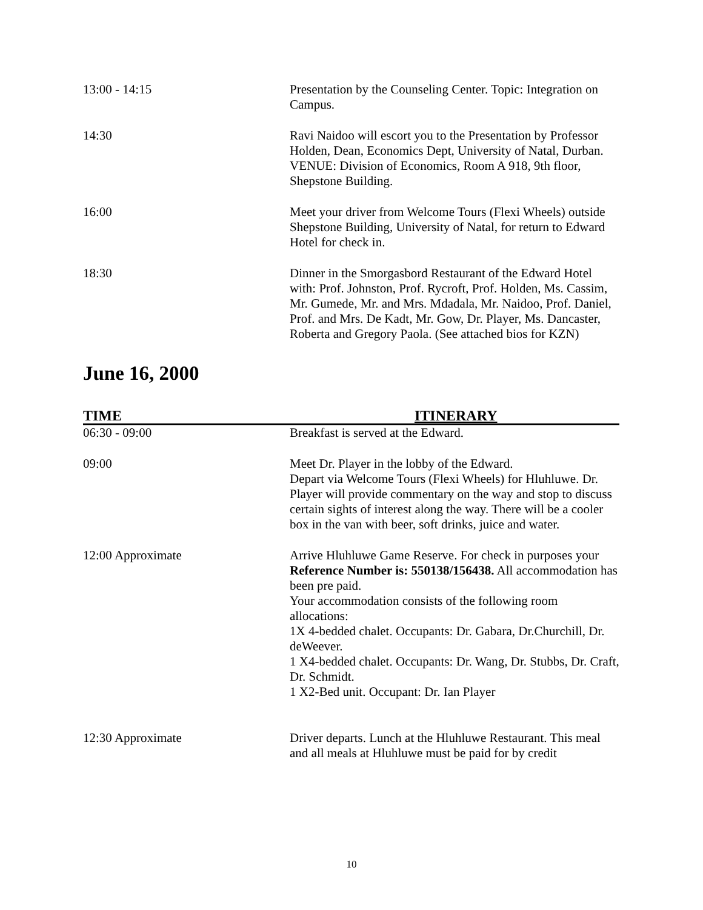| 13:00 - 14:15 | Presentation by the Counseling Center. Topic: Integration on Campus. |
| 14:30 | Ravi Naidoo will escort you to the Presentation by Professor Holden, Dean, Economics Dept, University of Natal, Durban. VENUE: Division of Economics, Room A 918, 9th floor, Shepstone Building. |
| 16:00 | Meet your driver from Welcome Tours (Flexi Wheels) outside Shepstone Building, University of Natal, for return to Edward Hotel for check in. |
| 18:30 | Dinner in the Smorgasbord Restaurant of the Edward Hotel with: Prof. Johnston, Prof. Rycroft, Prof. Holden, Ms. Cassim, Mr. Gumede, Mr. and Mrs. Mdadala, Mr. Naidoo, Prof. Daniel, Prof. and Mrs. De Kadt, Mr. Gow, Dr. Player, Ms. Dancaster, Roberta and Gregory Paola. (See attached bios for KZN) |
June 16, 2000
| TIME | ITINERARY |
| --- | --- |
| 06:30 - 09:00 | Breakfast is served at the Edward. |
| 09:00 | Meet Dr. Player in the lobby of the Edward. Depart via Welcome Tours (Flexi Wheels) for Hluhluwe. Dr. Player will provide commentary on the way and stop to discuss certain sights of interest along the way. There will be a cooler box in the van with beer, soft drinks, juice and water. |
| 12:00 Approximate | Arrive Hluhluwe Game Reserve. For check in purposes your Reference Number is: 550138/156438. All accommodation has been pre paid. Your accommodation consists of the following room allocations: 1X 4-bedded chalet. Occupants: Dr. Gabara, Dr.Churchill, Dr. deWeever. 1 X4-bedded chalet. Occupants: Dr. Wang, Dr. Stubbs, Dr. Craft, Dr. Schmidt. 1 X2-Bed unit. Occupant: Dr. Ian Player |
| 12:30 Approximate | Driver departs. Lunch at the Hluhluwe Restaurant. This meal and all meals at Hluhluwe must be paid for by credit |
10